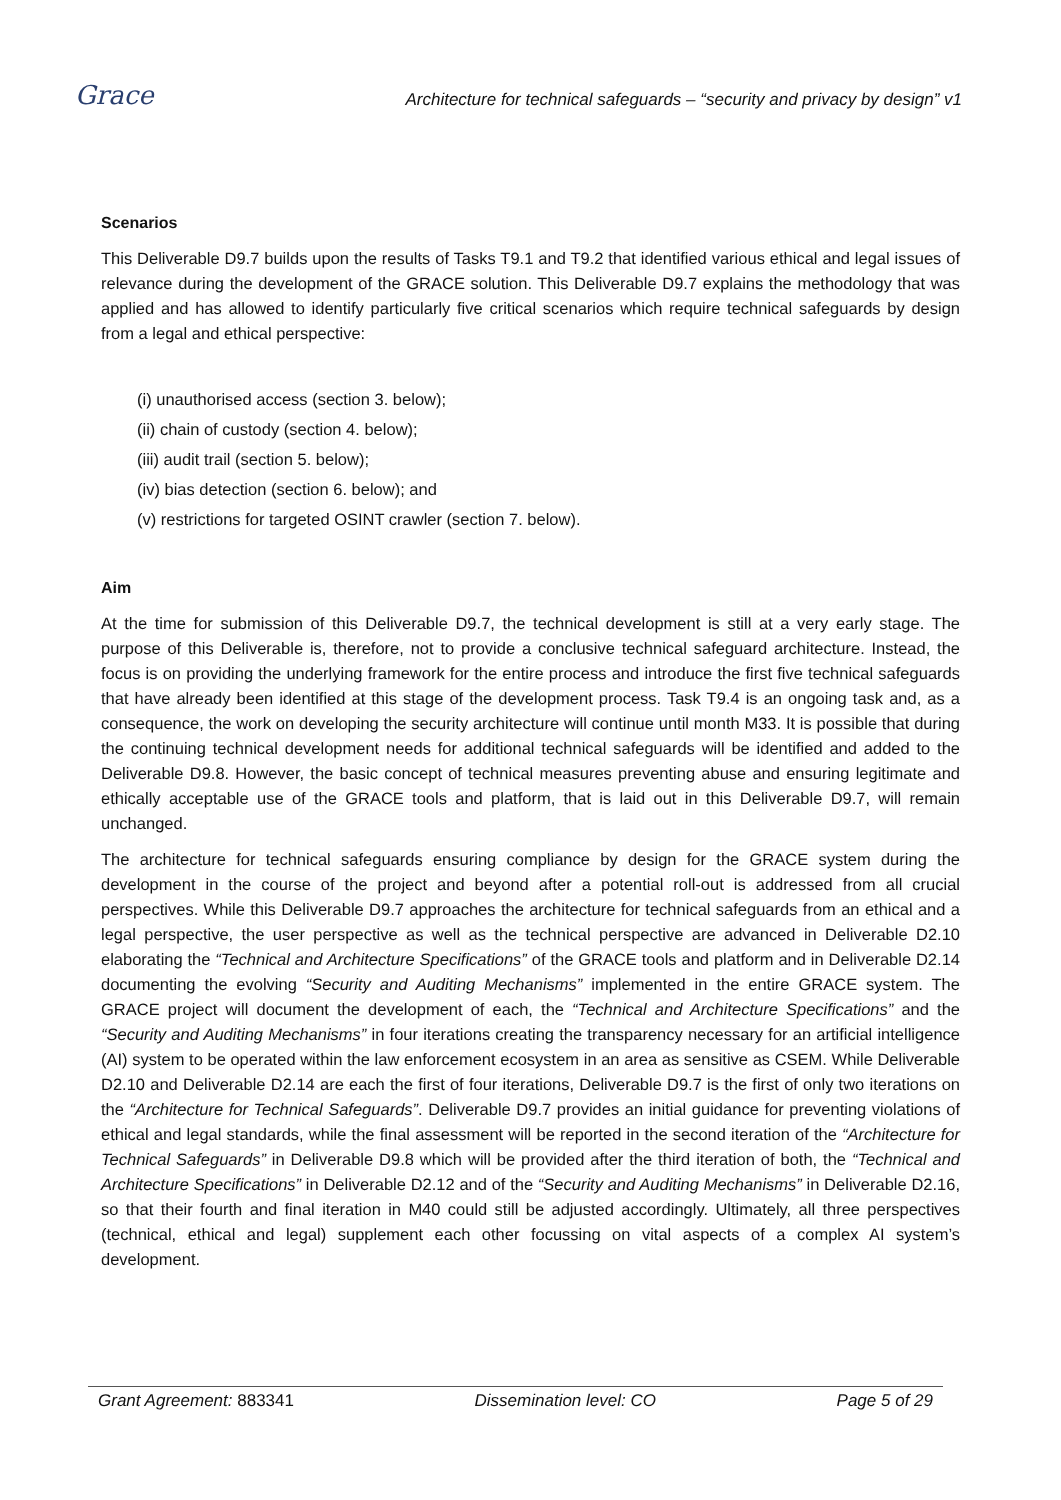Grace
Architecture for technical safeguards – “security and privacy by design” v1
Scenarios
This Deliverable D9.7 builds upon the results of Tasks T9.1 and T9.2 that identified various ethical and legal issues of relevance during the development of the GRACE solution. This Deliverable D9.7 explains the methodology that was applied and has allowed to identify particularly five critical scenarios which require technical safeguards by design from a legal and ethical perspective:
(i) unauthorised access (section 3. below);
(ii) chain of custody (section 4. below);
(iii) audit trail (section 5. below);
(iv) bias detection (section 6. below); and
(v) restrictions for targeted OSINT crawler (section 7. below).
Aim
At the time for submission of this Deliverable D9.7, the technical development is still at a very early stage. The purpose of this Deliverable is, therefore, not to provide a conclusive technical safeguard architecture. Instead, the focus is on providing the underlying framework for the entire process and introduce the first five technical safeguards that have already been identified at this stage of the development process. Task T9.4 is an ongoing task and, as a consequence, the work on developing the security architecture will continue until month M33. It is possible that during the continuing technical development needs for additional technical safeguards will be identified and added to the Deliverable D9.8. However, the basic concept of technical measures preventing abuse and ensuring legitimate and ethically acceptable use of the GRACE tools and platform, that is laid out in this Deliverable D9.7, will remain unchanged.
The architecture for technical safeguards ensuring compliance by design for the GRACE system during the development in the course of the project and beyond after a potential roll-out is addressed from all crucial perspectives. While this Deliverable D9.7 approaches the architecture for technical safeguards from an ethical and a legal perspective, the user perspective as well as the technical perspective are advanced in Deliverable D2.10 elaborating the “Technical and Architecture Specifications” of the GRACE tools and platform and in Deliverable D2.14 documenting the evolving “Security and Auditing Mechanisms” implemented in the entire GRACE system. The GRACE project will document the development of each, the “Technical and Architecture Specifications” and the “Security and Auditing Mechanisms” in four iterations creating the transparency necessary for an artificial intelligence (AI) system to be operated within the law enforcement ecosystem in an area as sensitive as CSEM. While Deliverable D2.10 and Deliverable D2.14 are each the first of four iterations, Deliverable D9.7 is the first of only two iterations on the “Architecture for Technical Safeguards”. Deliverable D9.7 provides an initial guidance for preventing violations of ethical and legal standards, while the final assessment will be reported in the second iteration of the “Architecture for Technical Safeguards” in Deliverable D9.8 which will be provided after the third iteration of both, the “Technical and Architecture Specifications” in Deliverable D2.12 and of the “Security and Auditing Mechanisms” in Deliverable D2.16, so that their fourth and final iteration in M40 could still be adjusted accordingly. Ultimately, all three perspectives (technical, ethical and legal) supplement each other focussing on vital aspects of a complex AI system’s development.
Grant Agreement: 883341 Dissemination level: CO Page 5 of 29